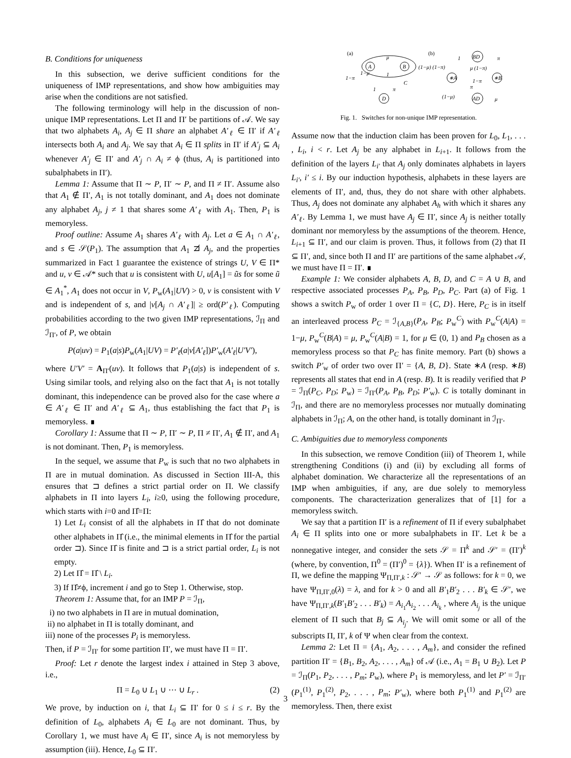B. Conditions for uniqueness
In this subsection, we derive sufficient conditions for the uniqueness of IMP representations, and show how ambiguities may arise when the conditions are not satisfied.
The following terminology will help in the discussion of non-unique IMP representations. Let Π and Π′ be partitions of 𝒜. We say that two alphabets A<sub>i</sub>, A<sub>j</sub> ∈ Π share an alphabet A′<sub>ℓ</sub> ∈ Π′ if A′<sub>ℓ</sub> intersects both A<sub>i</sub> and A<sub>j</sub>. We say that A<sub>i</sub> ∈ Π splits in Π′ if A′<sub>j</sub> ⊆ A<sub>i</sub> whenever A′<sub>j</sub> ∈ Π′ and A′<sub>j</sub> ∩ A<sub>i</sub> ≠ ϕ (thus, A<sub>i</sub> is partitioned into subalphabets in Π′).
Lemma 1: Assume that Π ∼ P, Π′ ∼ P, and Π ≠ Π′. Assume also that A<sub>1</sub> ∉ Π′, A<sub>1</sub> is not totally dominant, and A<sub>1</sub> does not dominate any alphabet A<sub>j</sub>, j ≠ 1 that shares some A′<sub>ℓ</sub> with A<sub>1</sub>. Then, P<sub>1</sub> is memoryless.
Proof outline: Assume A<sub>1</sub> shares A′<sub>ℓ</sub> with A<sub>j</sub>. Let a ∈ A<sub>1</sub> ∩ A′<sub>ℓ</sub>, and s ∈ 𝒮(P<sub>1</sub>). The assumption that A<sub>1</sub> ⊐̸ A<sub>j</sub>, and the properties summarized in Fact 1 guarantee the existence of strings U, V ∈ Π* and u, v ∈ 𝒜* such that u is consistent with U, u[A<sub>1</sub>] = ũs for some ũ ∈ A<sub>1</sub><sup>*</sup>, A<sub>1</sub> does not occur in V, P<sub>w</sub>(A<sub>1</sub>|UV) > 0, v is consistent with V and is independent of s, and |v[A<sub>j</sub> ∩ A′<sub>ℓ</sub>]| ≥ ord(P′<sub>ℓ</sub>). Computing probabilities according to the two given IMP representations, ℐ<sub>Π</sub> and ℐ<sub>Π′</sub>, of P, we obtain
P(a|uv) = P<sub>1</sub>(a|s)P<sub>w</sub>(A<sub>1</sub>|UV) = P′<sub>ℓ</sub>(a|v[A′<sub>ℓ</sub>])P′<sub>w</sub>(A′<sub>ℓ</sub>|U′V′),
where U′V′ = A<sub>Π′</sub>(uv). It follows that P<sub>1</sub>(a|s) is independent of s. Using similar tools, and relying also on the fact that A<sub>1</sub> is not totally dominant, this independence can be proved also for the case where a ∈ A′<sub>ℓ</sub> ∈ Π′ and A′<sub>ℓ</sub> ⊆ A<sub>1</sub>, thus establishing the fact that P<sub>1</sub> is memoryless. ∎
Corollary 1: Assume that Π ∼ P, Π′ ∼ P, Π ≠ Π′, A<sub>1</sub> ∉ Π′, and A<sub>1</sub> is not dominant. Then, P<sub>1</sub> is memoryless.
In the sequel, we assume that P<sub>w</sub> is such that no two alphabets in Π are in mutual domination. As discussed in Section III-A, this ensures that ⊐ defines a strict partial order on Π. We classify alphabets in Π into layers L<sub>i</sub>, i≥0, using the following procedure, which starts with i=0 and Π̂=Π:
1) Let L<sub>i</sub> consist of all the alphabets in Π̂ that do not dominate other alphabets in Π̂ (i.e., the minimal elements in Π̂ for the partial order ⊐). Since Π̂ is finite and ⊐ is a strict partial order, L<sub>i</sub> is not empty.
2) Let Π̂ = Π̂ \ L<sub>i</sub>.
3) If Π̂≠ϕ, increment i and go to Step 1. Otherwise, stop.
Theorem 1: Assume that, for an IMP P = ℐ<sub>Π</sub>,
i) no two alphabets in Π are in mutual domination,
ii) no alphabet in Π is totally dominant, and
iii) none of the processes P<sub>i</sub> is memoryless.
Then, if P = ℐ<sub>Π′</sub> for some partition Π′, we must have Π = Π′.
Proof: Let r denote the largest index i attained in Step 3 above, i.e.,
Π = L<sub>0</sub> ∪ L<sub>1</sub> ∪ ⋯ ∪ L<sub>r</sub> . (2)
We prove, by induction on i, that L<sub>i</sub> ⊆ Π′ for 0 ≤ i ≤ r. By the definition of L<sub>0</sub>, alphabets A<sub>i</sub> ∈ L<sub>0</sub> are not dominant. Thus, by Corollary 1, we must have A<sub>i</sub> ∈ Π′, since A<sub>i</sub> is not memoryless by assumption (iii). Hence, L<sub>0</sub> ⊆ Π′.
(a)
A
B
D
μ
1−μ
1
1−π
C
1
π
(b)
∗A
BD
∗B
AD
(1−μ) (1−π)
1
π
μ (1−π)
1−π
π
(1−μ)
μ
Fig. 1. Switches for non-unique IMP representation.
Assume now that the induction claim has been proven for L<sub>0</sub>, L<sub>1</sub>, . . . , L<sub>i</sub>, i < r. Let A<sub>j</sub> be any alphabet in L<sub>i+1</sub>. It follows from the definition of the layers L<sub>i′</sub> that A<sub>j</sub> only dominates alphabets in layers L<sub>i′</sub>, i′ ≤ i. By our induction hypothesis, alphabets in these layers are elements of Π′, and, thus, they do not share with other alphabets. Thus, A<sub>j</sub> does not dominate any alphabet A<sub>h</sub> with which it shares any A′<sub>ℓ</sub>. By Lemma 1, we must have A<sub>j</sub> ∈ Π′, since A<sub>j</sub> is neither totally dominant nor memoryless by the assumptions of the theorem. Hence, L<sub>i+1</sub> ⊆ Π′, and our claim is proven. Thus, it follows from (2) that Π ⊆ Π′, and, since both Π and Π′ are partitions of the same alphabet 𝒜, we must have Π = Π′. ∎
Example 1: We consider alphabets A, B, D, and C = A ∪ B, and respective associated processes P<sub>A</sub>, P<sub>B</sub>, P<sub>D</sub>, P<sub>C</sub>. Part (a) of Fig. 1 shows a switch P<sub>w</sub> of order 1 over Π = {C, D}. Here, P<sub>C</sub> is in itself an interleaved process P<sub>C</sub> = ℐ<sub>{A,B}</sub>(P<sub>A</sub>, P<sub>B</sub>; P<sub>w</sub><sup>C</sup>) with P<sub>w</sub><sup>C</sup>(A|A) = 1−μ, P<sub>w</sub><sup>C</sup>(B|A) = μ, P<sub>w</sub><sup>C</sup>(A|B) = 1, for μ ∈ (0, 1) and P<sub>B</sub> chosen as a memoryless process so that P<sub>C</sub> has finite memory. Part (b) shows a switch P′<sub>w</sub> of order two over Π′ = {A, B, D}. State ∗A (resp. ∗B) represents all states that end in A (resp. B). It is readily verified that P = ℐ<sub>Π</sub>(P<sub>C</sub>, P<sub>D</sub>; P<sub>w</sub>) = ℐ<sub>Π′</sub>(P<sub>A</sub>, P<sub>B</sub>, P<sub>D</sub>; P′<sub>w</sub>). C is totally dominant in ℐ<sub>Π</sub>, and there are no memoryless processes nor mutually dominating alphabets in ℐ<sub>Π</sub>; A, on the other hand, is totally dominant in ℐ<sub>Π′</sub>.
C. Ambiguities due to memoryless components
In this subsection, we remove Condition (iii) of Theorem 1, while strengthening Conditions (i) and (ii) by excluding all forms of alphabet domination. We characterize all the representations of an IMP when ambiguities, if any, are due solely to memoryless components. The characterization generalizes that of [1] for a memoryless switch.
We say that a partition Π′ is a refinement of Π if every subalphabet A<sub>i</sub> ∈ Π splits into one or more subalphabets in Π′. Let k be a nonnegative integer, and consider the sets 𝒮 = Π<sup>k</sup> and 𝒮′ = (Π′)<sup>k</sup> (where, by convention, Π<sup>0</sup> = (Π′)<sup>0</sup> = {λ}). When Π′ is a refinement of Π, we define the mapping Ψ<sub>Π,Π′,k</sub> : 𝒮′ → 𝒮 as follows: for k = 0, we have Ψ<sub>Π,Π′,0</sub>(λ) = λ, and for k > 0 and all B′<sub>1</sub>B′<sub>2</sub> . . . B′<sub>k</sub> ∈ 𝒮′, we have Ψ<sub>Π,Π′,k</sub>(B′<sub>1</sub>B′<sub>2</sub> . . . B′<sub>k</sub>) = A<sub>i<sub>1</sub></sub>A<sub>i<sub>2</sub></sub> . . . A<sub>i<sub>k</sub></sub> , where A<sub>i<sub>j</sub></sub> is the unique element of Π such that B<sub>j</sub> ⊆ A<sub>i<sub>j</sub></sub>. We will omit some or all of the subscripts Π, Π′, k of Ψ when clear from the context.
Lemma 2: Let Π = {A<sub>1</sub>, A<sub>2</sub>, . . . , A<sub>m</sub>}, and consider the refined partition Π′ = {B<sub>1</sub>, B<sub>2</sub>, A<sub>2</sub>, . . . , A<sub>m</sub>} of 𝒜 (i.e., A<sub>1</sub> = B<sub>1</sub> ∪ B<sub>2</sub>). Let P = ℐ<sub>Π</sub>(P<sub>1</sub>, P<sub>2</sub>, . . . , P<sub>m</sub>; P<sub>w</sub>), where P<sub>1</sub> is memoryless, and let P′ = ℐ<sub>Π′</sub>(P<sub>1</sub><sup>(1)</sup>, P<sub>1</sub><sup>(2)</sup>, P<sub>2</sub>, . . . , P<sub>m</sub>; P′<sub>w</sub>), where both P<sub>1</sub><sup>(1)</sup> and P<sub>1</sub><sup>(2)</sup> are memoryless. Then, there exist
3